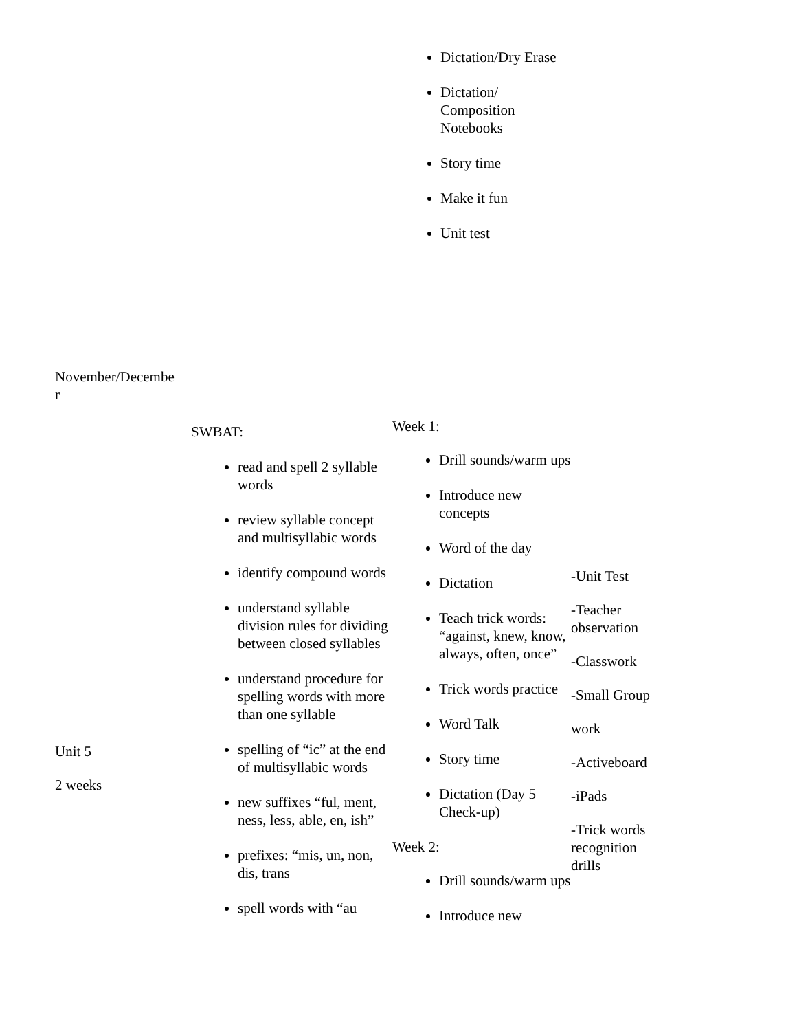| | Dictation/Dry Erase Dictation/ Composition Notebooks Story time Make it fun Unit test |
| November/Decembe r | | | |
| Unit 5 2 weeks | SWBAT: read and spell 2 syllable words review syllable concept and multisyllabic words identify compound words understand syllable division rules for dividing between closed syllables understand procedure for spelling words with more than one syllable spelling of “ic” at the end of multisyllabic words new suffixes “ful, ment, ness, less, able, en, ish” prefixes: “mis, un, non, dis, trans spell words with “au | Week 1: Drill sounds/warm ups Introduce new concepts Word of the day Dictation Teach trick words: “against, knew, know, always, often, once” Trick words practice Word Talk Story time Dictation (Day 5 Check-up) Week 2: Drill sounds/warm ups Introduce new | -Unit Test -Teacher observation -Classwork -Small Group work -Activeboard -iPads -Trick words recognition drills |